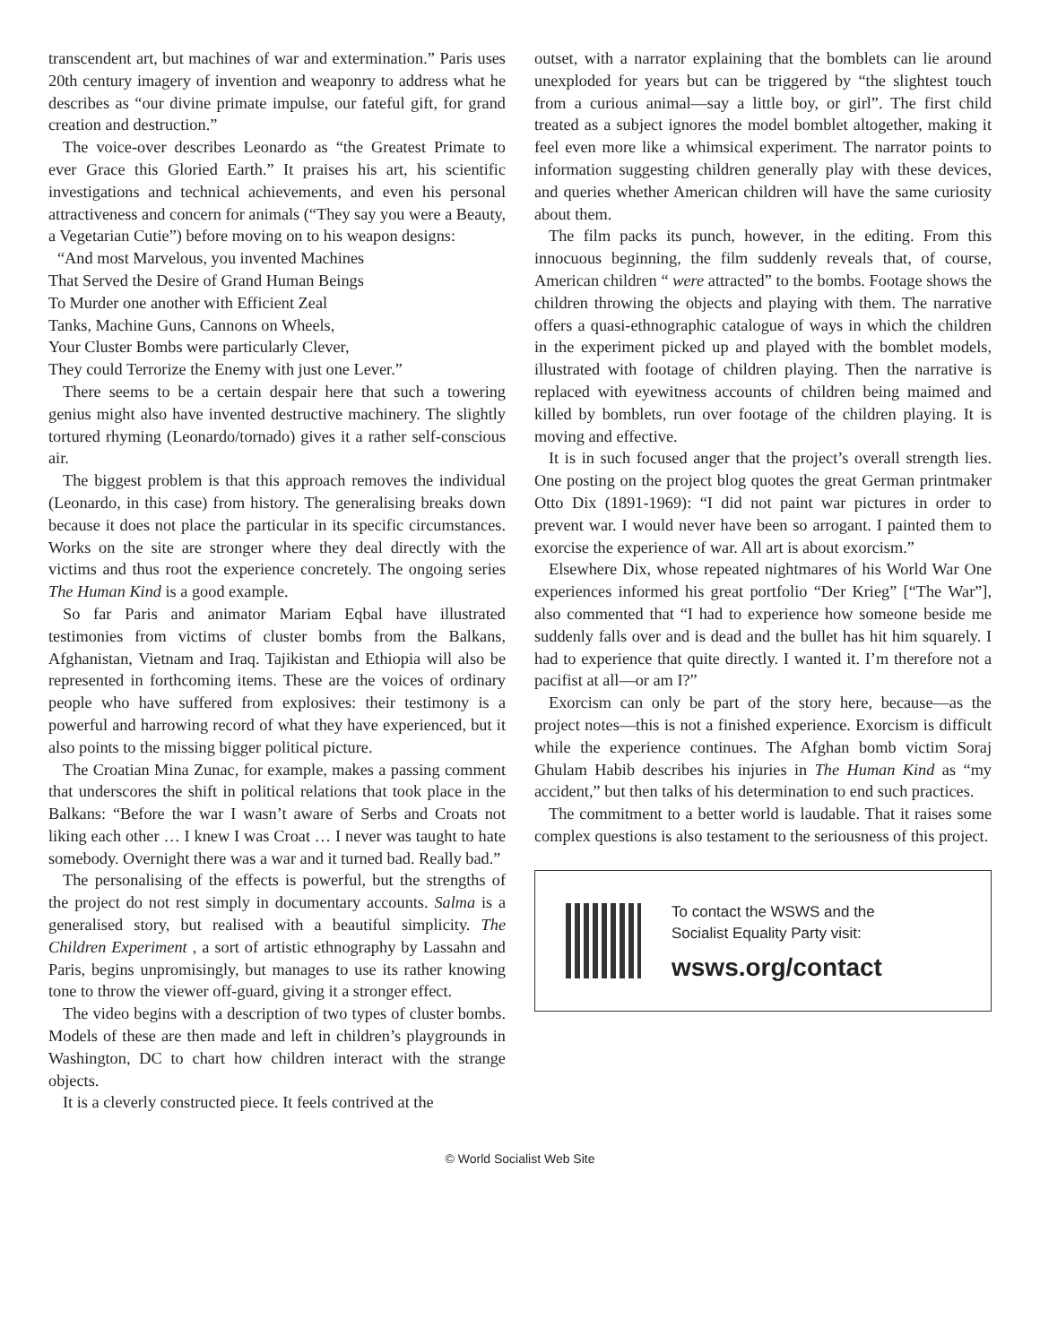transcendent art, but machines of war and extermination.” Paris uses 20th century imagery of invention and weaponry to address what he describes as “our divine primate impulse, our fateful gift, for grand creation and destruction.”
The voice-over describes Leonardo as “the Greatest Primate to ever Grace this Gloried Earth.” It praises his art, his scientific investigations and technical achievements, and even his personal attractiveness and concern for animals (“They say you were a Beauty, a Vegetarian Cutie”) before moving on to his weapon designs:
“And most Marvelous, you invented Machines
That Served the Desire of Grand Human Beings
To Murder one another with Efficient Zeal
Tanks, Machine Guns, Cannons on Wheels,
Your Cluster Bombs were particularly Clever,
They could Terrorize the Enemy with just one Lever.”
There seems to be a certain despair here that such a towering genius might also have invented destructive machinery. The slightly tortured rhyming (Leonardo/tornado) gives it a rather self-conscious air.
The biggest problem is that this approach removes the individual (Leonardo, in this case) from history. The generalising breaks down because it does not place the particular in its specific circumstances. Works on the site are stronger where they deal directly with the victims and thus root the experience concretely. The ongoing series The Human Kind is a good example.
So far Paris and animator Mariam Eqbal have illustrated testimonies from victims of cluster bombs from the Balkans, Afghanistan, Vietnam and Iraq. Tajikistan and Ethiopia will also be represented in forthcoming items. These are the voices of ordinary people who have suffered from explosives: their testimony is a powerful and harrowing record of what they have experienced, but it also points to the missing bigger political picture.
The Croatian Mina Zunac, for example, makes a passing comment that underscores the shift in political relations that took place in the Balkans: “Before the war I wasn’t aware of Serbs and Croats not liking each other … I knew I was Croat … I never was taught to hate somebody. Overnight there was a war and it turned bad. Really bad.”
The personalising of the effects is powerful, but the strengths of the project do not rest simply in documentary accounts. Salma is a generalised story, but realised with a beautiful simplicity. The Children Experiment , a sort of artistic ethnography by Lassahn and Paris, begins unpromisingly, but manages to use its rather knowing tone to throw the viewer off-guard, giving it a stronger effect.
The video begins with a description of two types of cluster bombs. Models of these are then made and left in children’s playgrounds in Washington, DC to chart how children interact with the strange objects.
It is a cleverly constructed piece. It feels contrived at the
outset, with a narrator explaining that the bomblets can lie around unexploded for years but can be triggered by “the slightest touch from a curious animal—say a little boy, or girl”. The first child treated as a subject ignores the model bomblet altogether, making it feel even more like a whimsical experiment. The narrator points to information suggesting children generally play with these devices, and queries whether American children will have the same curiosity about them.
The film packs its punch, however, in the editing. From this innocuous beginning, the film suddenly reveals that, of course, American children “ were attracted” to the bombs. Footage shows the children throwing the objects and playing with them. The narrative offers a quasi-ethnographic catalogue of ways in which the children in the experiment picked up and played with the bomblet models, illustrated with footage of children playing. Then the narrative is replaced with eyewitness accounts of children being maimed and killed by bomblets, run over footage of the children playing. It is moving and effective.
It is in such focused anger that the project’s overall strength lies. One posting on the project blog quotes the great German printmaker Otto Dix (1891-1969): “I did not paint war pictures in order to prevent war. I would never have been so arrogant. I painted them to exorcise the experience of war. All art is about exorcism.”
Elsewhere Dix, whose repeated nightmares of his World War One experiences informed his great portfolio “Der Krieg” [“The War”], also commented that “I had to experience how someone beside me suddenly falls over and is dead and the bullet has hit him squarely. I had to experience that quite directly. I wanted it. I’m therefore not a pacifist at all—or am I?”
Exorcism can only be part of the story here, because—as the project notes—this is not a finished experience. Exorcism is difficult while the experience continues. The Afghan bomb victim Soraj Ghulam Habib describes his injuries in The Human Kind as “my accident,” but then talks of his determination to end such practices.
The commitment to a better world is laudable. That it raises some complex questions is also testament to the seriousness of this project.
To contact the WSWS and the
Socialist Equality Party visit:
wsws.org/contact
© World Socialist Web Site